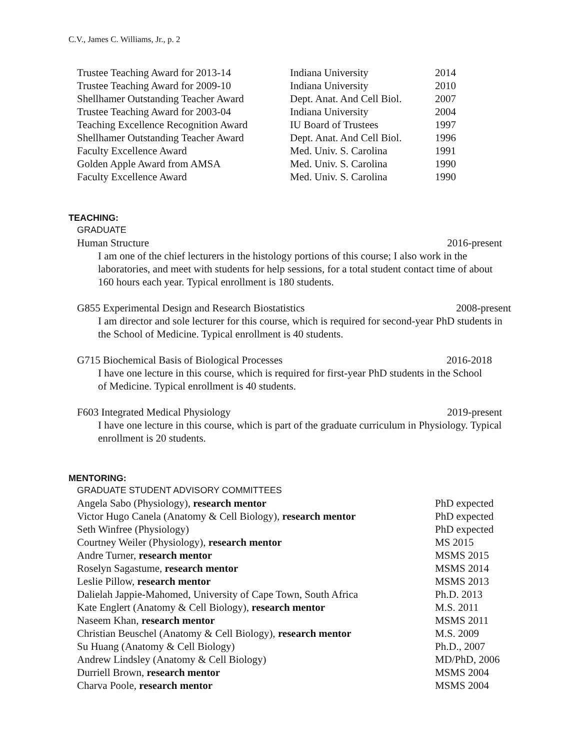C.V., James C. Williams, Jr., p. 2
| Trustee Teaching Award for 2013-14 | Indiana University | 2014 |
| Trustee Teaching Award for 2009-10 | Indiana University | 2010 |
| Shellhamer Outstanding Teacher Award | Dept. Anat. And Cell Biol. | 2007 |
| Trustee Teaching Award for 2003-04 | Indiana University | 2004 |
| Teaching Excellence Recognition Award | IU Board of Trustees | 1997 |
| Shellhamer Outstanding Teacher Award | Dept. Anat. And Cell Biol. | 1996 |
| Faculty Excellence Award | Med. Univ. S. Carolina | 1991 |
| Golden Apple Award from AMSA | Med. Univ. S. Carolina | 1990 |
| Faculty Excellence Award | Med. Univ. S. Carolina | 1990 |
TEACHING:
GRADUATE
Human Structure 2016-present
I am one of the chief lecturers in the histology portions of this course; I also work in the laboratories, and meet with students for help sessions, for a total student contact time of about 160 hours each year. Typical enrollment is 180 students.
G855 Experimental Design and Research Biostatistics 2008-present
I am director and sole lecturer for this course, which is required for second-year PhD students in the School of Medicine. Typical enrollment is 40 students.
G715 Biochemical Basis of Biological Processes 2016-2018
I have one lecture in this course, which is required for first-year PhD students in the School of Medicine. Typical enrollment is 40 students.
F603 Integrated Medical Physiology 2019-present
I have one lecture in this course, which is part of the graduate curriculum in Physiology. Typical enrollment is 20 students.
MENTORING:
GRADUATE STUDENT ADVISORY COMMITTEES
| Angela Sabo (Physiology), research mentor | PhD expected |
| Victor Hugo Canela (Anatomy & Cell Biology), research mentor | PhD expected |
| Seth Winfree (Physiology) | PhD expected |
| Courtney Weiler (Physiology), research mentor | MS 2015 |
| Andre Turner, research mentor | MSMS 2015 |
| Roselyn Sagastume, research mentor | MSMS 2014 |
| Leslie Pillow, research mentor | MSMS 2013 |
| Dalielah Jappie-Mahomed, University of Cape Town, South Africa | Ph.D. 2013 |
| Kate Englert (Anatomy & Cell Biology), research mentor | M.S. 2011 |
| Naseem Khan, research mentor | MSMS 2011 |
| Christian Beuschel (Anatomy & Cell Biology), research mentor | M.S. 2009 |
| Su Huang (Anatomy & Cell Biology) | Ph.D., 2007 |
| Andrew Lindsley (Anatomy & Cell Biology) | MD/PhD, 2006 |
| Durriell Brown, research mentor | MSMS 2004 |
| Charva Poole, research mentor | MSMS 2004 |